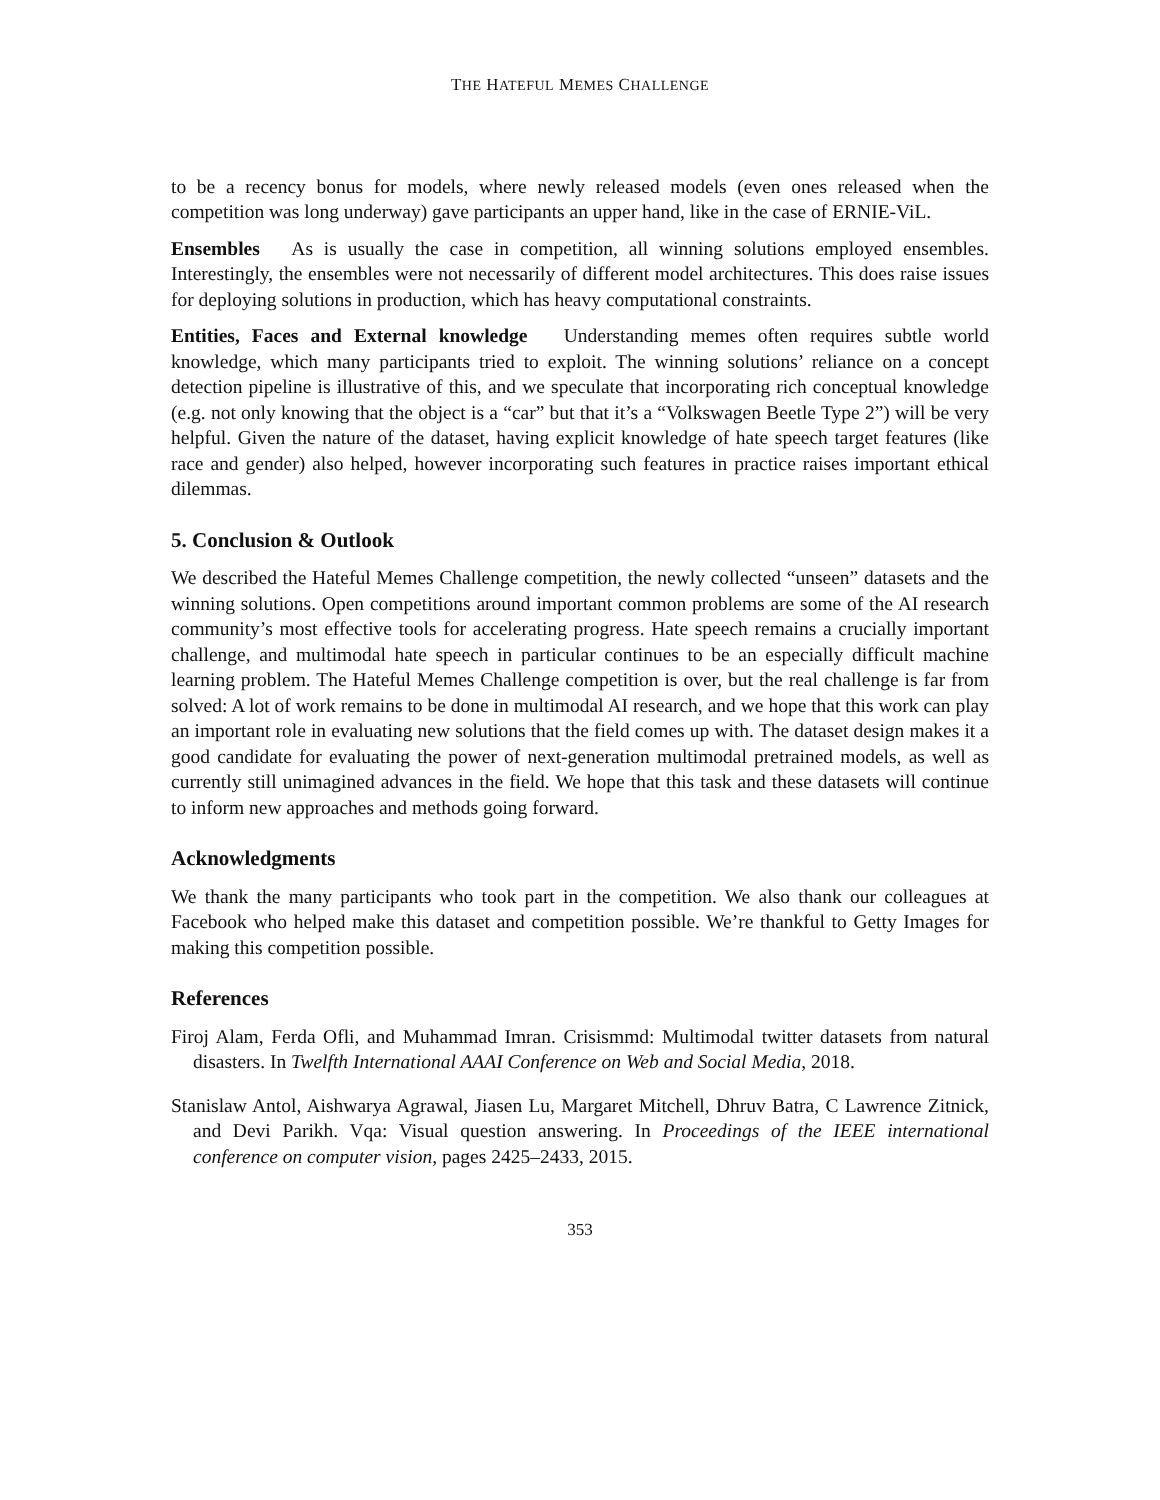THE HATEFUL MEMES CHALLENGE
to be a recency bonus for models, where newly released models (even ones released when the competition was long underway) gave participants an upper hand, like in the case of ERNIE-ViL.
Ensembles As is usually the case in competition, all winning solutions employed ensembles. Interestingly, the ensembles were not necessarily of different model architectures. This does raise issues for deploying solutions in production, which has heavy computational constraints.
Entities, Faces and External knowledge Understanding memes often requires subtle world knowledge, which many participants tried to exploit. The winning solutions’ reliance on a concept detection pipeline is illustrative of this, and we speculate that incorporating rich conceptual knowledge (e.g. not only knowing that the object is a “car” but that it’s a “Volkswagen Beetle Type 2”) will be very helpful. Given the nature of the dataset, having explicit knowledge of hate speech target features (like race and gender) also helped, however incorporating such features in practice raises important ethical dilemmas.
5. Conclusion & Outlook
We described the Hateful Memes Challenge competition, the newly collected “unseen” datasets and the winning solutions. Open competitions around important common problems are some of the AI research community’s most effective tools for accelerating progress. Hate speech remains a crucially important challenge, and multimodal hate speech in particular continues to be an especially difficult machine learning problem. The Hateful Memes Challenge competition is over, but the real challenge is far from solved: A lot of work remains to be done in multimodal AI research, and we hope that this work can play an important role in evaluating new solutions that the field comes up with. The dataset design makes it a good candidate for evaluating the power of next-generation multimodal pretrained models, as well as currently still unimagined advances in the field. We hope that this task and these datasets will continue to inform new approaches and methods going forward.
Acknowledgments
We thank the many participants who took part in the competition. We also thank our colleagues at Facebook who helped make this dataset and competition possible. We’re thankful to Getty Images for making this competition possible.
References
Firoj Alam, Ferda Ofli, and Muhammad Imran. Crisismmd: Multimodal twitter datasets from natural disasters. In Twelfth International AAAI Conference on Web and Social Media, 2018.
Stanislaw Antol, Aishwarya Agrawal, Jiasen Lu, Margaret Mitchell, Dhruv Batra, C Lawrence Zitnick, and Devi Parikh. Vqa: Visual question answering. In Proceedings of the IEEE international conference on computer vision, pages 2425–2433, 2015.
353